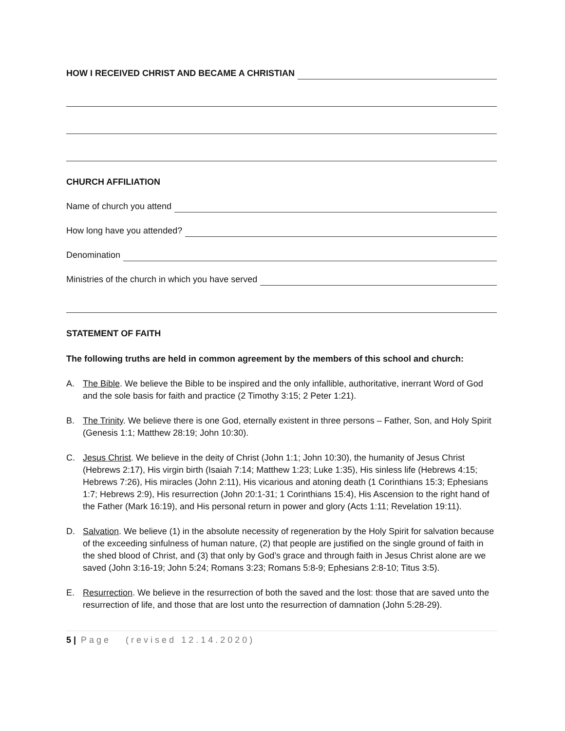HOW I RECEIVED CHRIST AND BECAME A CHRISTIAN
CHURCH AFFILIATION
Name of church you attend
How long have you attended?
Denomination
Ministries of the church in which you have served
STATEMENT OF FAITH
The following truths are held in common agreement by the members of this school and church:
A. The Bible. We believe the Bible to be inspired and the only infallible, authoritative, inerrant Word of God and the sole basis for faith and practice (2 Timothy 3:15; 2 Peter 1:21).
B. The Trinity. We believe there is one God, eternally existent in three persons – Father, Son, and Holy Spirit (Genesis 1:1; Matthew 28:19; John 10:30).
C. Jesus Christ. We believe in the deity of Christ (John 1:1; John 10:30), the humanity of Jesus Christ (Hebrews 2:17), His virgin birth (Isaiah 7:14; Matthew 1:23; Luke 1:35), His sinless life (Hebrews 4:15; Hebrews 7:26), His miracles (John 2:11), His vicarious and atoning death (1 Corinthians 15:3; Ephesians 1:7; Hebrews 2:9), His resurrection (John 20:1-31; 1 Corinthians 15:4), His Ascension to the right hand of the Father (Mark 16:19), and His personal return in power and glory (Acts 1:11; Revelation 19:11).
D. Salvation. We believe (1) in the absolute necessity of regeneration by the Holy Spirit for salvation because of the exceeding sinfulness of human nature, (2) that people are justified on the single ground of faith in the shed blood of Christ, and (3) that only by God’s grace and through faith in Jesus Christ alone are we saved (John 3:16-19; John 5:24; Romans 3:23; Romans 5:8-9; Ephesians 2:8-10; Titus 3:5).
E. Resurrection. We believe in the resurrection of both the saved and the lost: those that are saved unto the resurrection of life, and those that are lost unto the resurrection of damnation (John 5:28-29).
5 | Page (revised 12.14.2020)